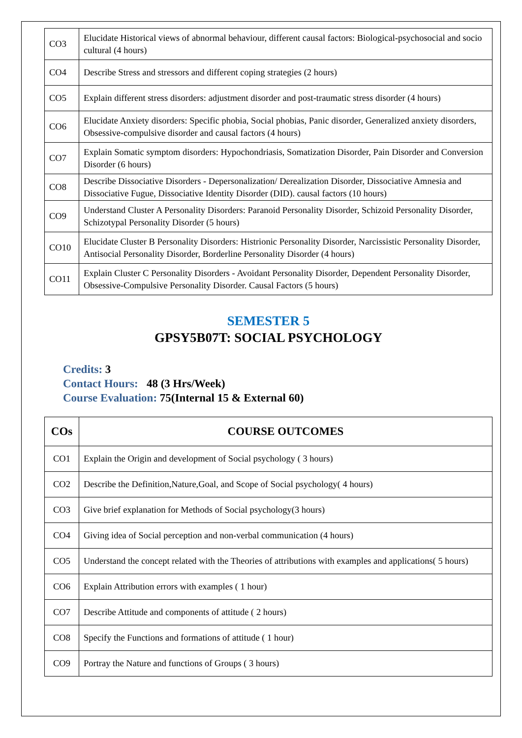| CO3 | Elucidate Historical views of abnormal behaviour, different causal factors: Biological-psychosocial and socio cultural (4 hours) |
| CO4 | Describe Stress and stressors and different coping strategies (2 hours) |
| CO5 | Explain different stress disorders: adjustment disorder and post-traumatic stress disorder (4 hours) |
| CO6 | Elucidate Anxiety disorders: Specific phobia, Social phobias, Panic disorder, Generalized anxiety disorders, Obsessive-compulsive disorder and causal factors (4 hours) |
| CO7 | Explain Somatic symptom disorders: Hypochondriasis, Somatization Disorder, Pain Disorder and Conversion Disorder (6 hours) |
| CO8 | Describe Dissociative Disorders - Depersonalization/ Derealization Disorder, Dissociative Amnesia and Dissociative Fugue, Dissociative Identity Disorder (DID). causal factors (10 hours) |
| CO9 | Understand Cluster A Personality Disorders: Paranoid Personality Disorder, Schizoid Personality Disorder, Schizotypal Personality Disorder (5 hours) |
| CO10 | Elucidate Cluster B Personality Disorders: Histrionic Personality Disorder, Narcissistic Personality Disorder, Antisocial Personality Disorder, Borderline Personality Disorder (4 hours) |
| CO11 | Explain Cluster C Personality Disorders - Avoidant Personality Disorder, Dependent Personality Disorder, Obsessive-Compulsive Personality Disorder. Causal Factors (5 hours) |
SEMESTER 5
GPSY5B07T: SOCIAL PSYCHOLOGY
Credits: 3
Contact Hours: 48 (3 Hrs/Week)
Course Evaluation: 75(Internal 15 & External 60)
| COs | COURSE OUTCOMES |
| --- | --- |
| CO1 | Explain the Origin and development of Social psychology ( 3 hours) |
| CO2 | Describe the Definition,Nature,Goal, and Scope of Social psychology( 4 hours) |
| CO3 | Give brief explanation for Methods of Social psychology(3 hours) |
| CO4 | Giving idea of Social perception and non-verbal communication (4 hours) |
| CO5 | Understand the concept related with the Theories of attributions with examples and applications( 5 hours) |
| CO6 | Explain Attribution errors with examples ( 1 hour) |
| CO7 | Describe Attitude and components of attitude ( 2 hours) |
| CO8 | Specify the Functions and formations of attitude ( 1 hour) |
| CO9 | Portray the Nature and functions of Groups ( 3 hours) |